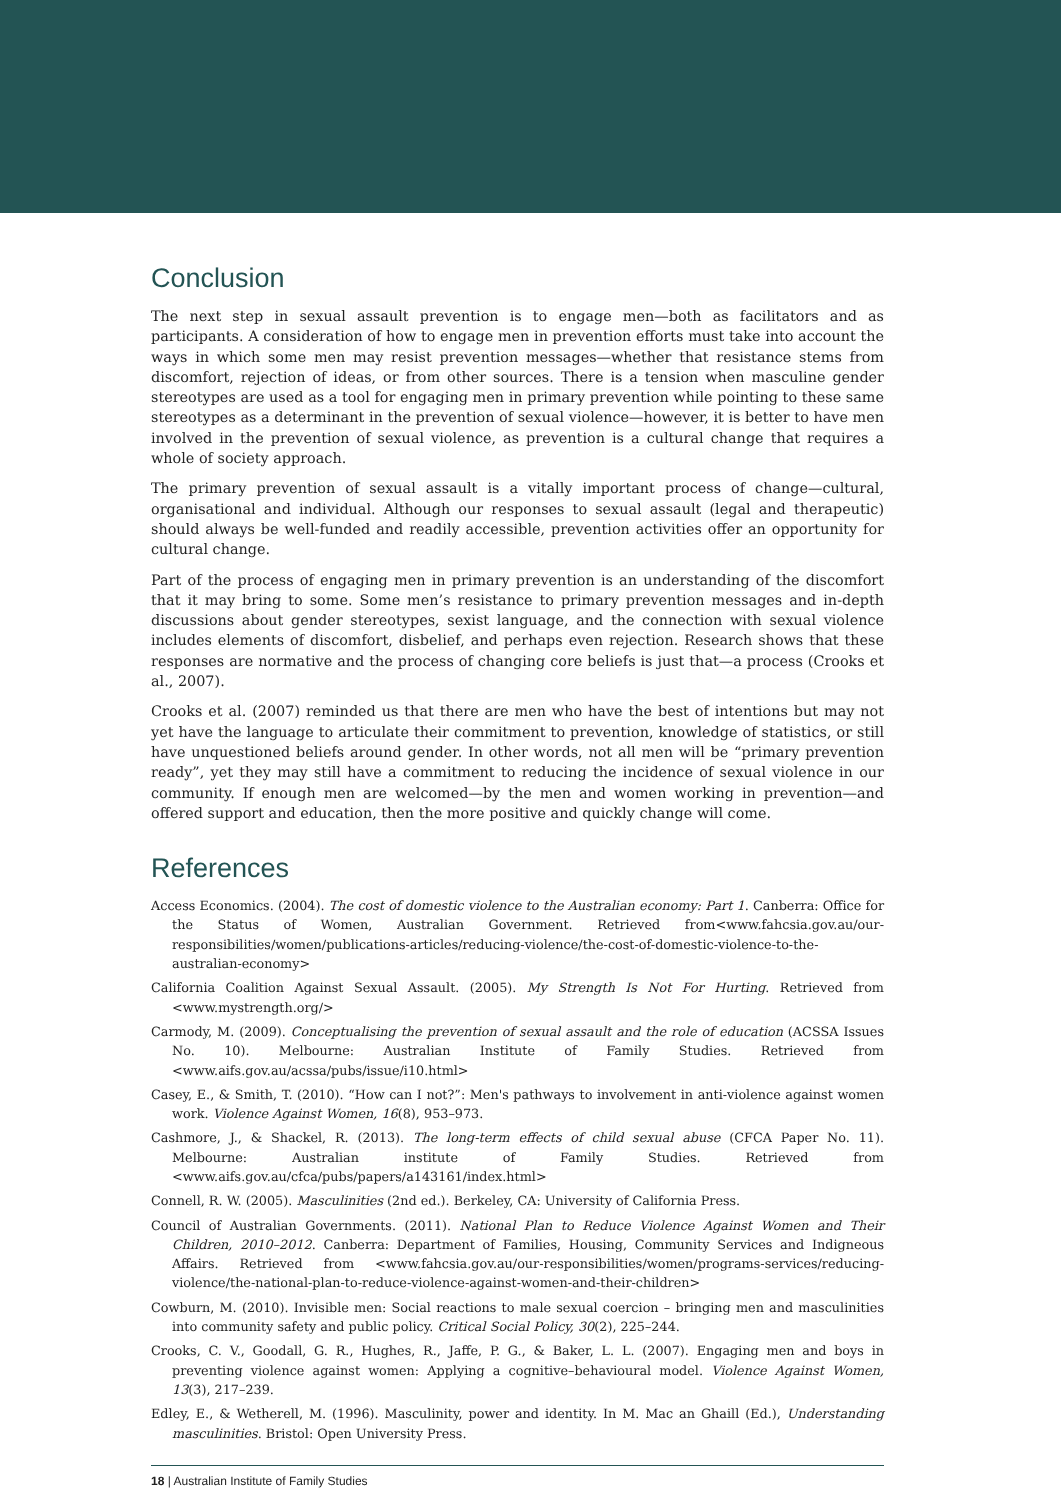Conclusion
The next step in sexual assault prevention is to engage men—both as facilitators and as participants. A consideration of how to engage men in prevention efforts must take into account the ways in which some men may resist prevention messages—whether that resistance stems from discomfort, rejection of ideas, or from other sources. There is a tension when masculine gender stereotypes are used as a tool for engaging men in primary prevention while pointing to these same stereotypes as a determinant in the prevention of sexual violence—however, it is better to have men involved in the prevention of sexual violence, as prevention is a cultural change that requires a whole of society approach.
The primary prevention of sexual assault is a vitally important process of change—cultural, organisational and individual. Although our responses to sexual assault (legal and therapeutic) should always be well-funded and readily accessible, prevention activities offer an opportunity for cultural change.
Part of the process of engaging men in primary prevention is an understanding of the discomfort that it may bring to some. Some men’s resistance to primary prevention messages and in-depth discussions about gender stereotypes, sexist language, and the connection with sexual violence includes elements of discomfort, disbelief, and perhaps even rejection. Research shows that these responses are normative and the process of changing core beliefs is just that—a process (Crooks et al., 2007).
Crooks et al. (2007) reminded us that there are men who have the best of intentions but may not yet have the language to articulate their commitment to prevention, knowledge of statistics, or still have unquestioned beliefs around gender. In other words, not all men will be “primary prevention ready”, yet they may still have a commitment to reducing the incidence of sexual violence in our community. If enough men are welcomed—by the men and women working in prevention—and offered support and education, then the more positive and quickly change will come.
References
Access Economics. (2004). The cost of domestic violence to the Australian economy: Part 1. Canberra: Office for the Status of Women, Australian Government. Retrieved from<www.fahcsia.gov.au/our-responsibilities/women/publications-articles/reducing-violence/the-cost-of-domestic-violence-to-the-australian-economy>
California Coalition Against Sexual Assault. (2005). My Strength Is Not For Hurting. Retrieved from <www.mystrength.org/>
Carmody, M. (2009). Conceptualising the prevention of sexual assault and the role of education (ACSSA Issues No. 10). Melbourne: Australian Institute of Family Studies. Retrieved from <www.aifs.gov.au/acssa/pubs/issue/i10.html>
Casey, E., & Smith, T. (2010). “How can I not?”: Men's pathways to involvement in anti-violence against women work. Violence Against Women, 16(8), 953–973.
Cashmore, J., & Shackel, R. (2013). The long-term effects of child sexual abuse (CFCA Paper No. 11). Melbourne: Australian institute of Family Studies. Retrieved from <www.aifs.gov.au/cfca/pubs/papers/a143161/index.html>
Connell, R. W. (2005). Masculinities (2nd ed.). Berkeley, CA: University of California Press.
Council of Australian Governments. (2011). National Plan to Reduce Violence Against Women and Their Children, 2010–2012. Canberra: Department of Families, Housing, Community Services and Indigneous Affairs. Retrieved from <www.fahcsia.gov.au/our-responsibilities/women/programs-services/reducing-violence/the-national-plan-to-reduce-violence-against-women-and-their-children>
Cowburn, M. (2010). Invisible men: Social reactions to male sexual coercion – bringing men and masculinities into community safety and public policy. Critical Social Policy, 30(2), 225–244.
Crooks, C. V., Goodall, G. R., Hughes, R., Jaffe, P. G., & Baker, L. L. (2007). Engaging men and boys in preventing violence against women: Applying a cognitive–behavioural model. Violence Against Women, 13(3), 217–239.
Edley, E., & Wetherell, M. (1996). Masculinity, power and identity. In M. Mac an Ghaill (Ed.), Understanding masculinities. Bristol: Open University Press.
18 | Australian Institute of Family Studies